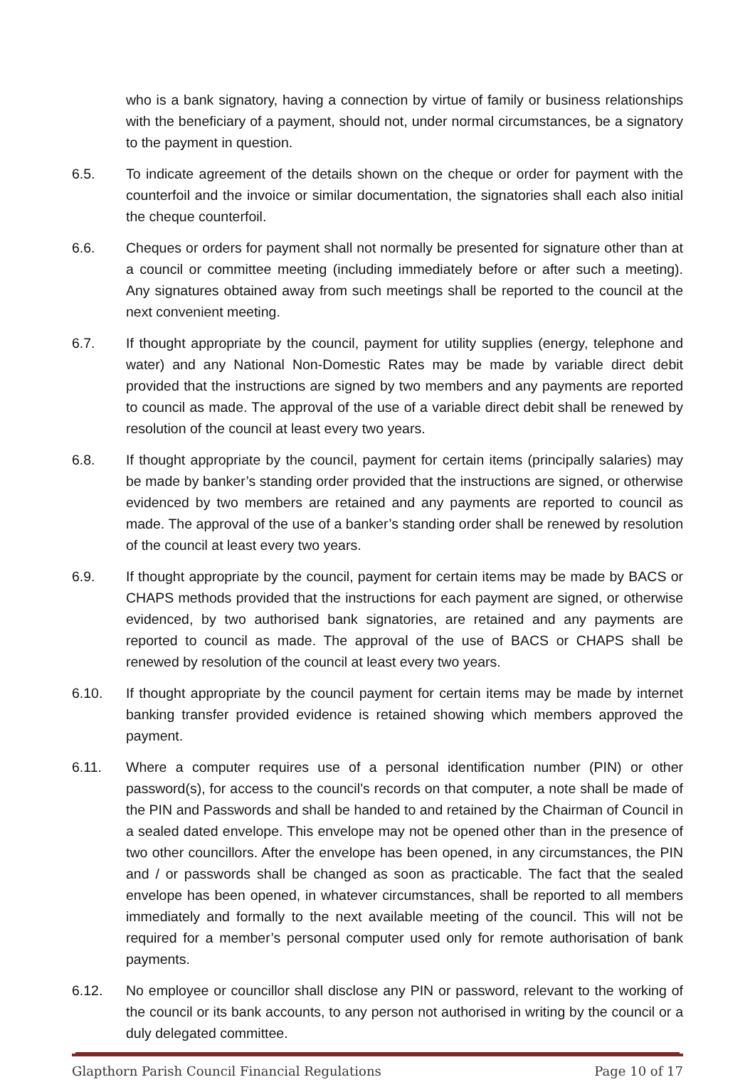who is a bank signatory, having a connection by virtue of family or business relationships with the beneficiary of a payment, should not, under normal circumstances, be a signatory to the payment in question.
6.5. To indicate agreement of the details shown on the cheque or order for payment with the counterfoil and the invoice or similar documentation, the signatories shall each also initial the cheque counterfoil.
6.6. Cheques or orders for payment shall not normally be presented for signature other than at a council or committee meeting (including immediately before or after such a meeting). Any signatures obtained away from such meetings shall be reported to the council at the next convenient meeting.
6.7. If thought appropriate by the council, payment for utility supplies (energy, telephone and water) and any National Non-Domestic Rates may be made by variable direct debit provided that the instructions are signed by two members and any payments are reported to council as made. The approval of the use of a variable direct debit shall be renewed by resolution of the council at least every two years.
6.8. If thought appropriate by the council, payment for certain items (principally salaries) may be made by banker’s standing order provided that the instructions are signed, or otherwise evidenced by two members are retained and any payments are reported to council as made. The approval of the use of a banker’s standing order shall be renewed by resolution of the council at least every two years.
6.9. If thought appropriate by the council, payment for certain items may be made by BACS or CHAPS methods provided that the instructions for each payment are signed, or otherwise evidenced, by two authorised bank signatories, are retained and any payments are reported to council as made. The approval of the use of BACS or CHAPS shall be renewed by resolution of the council at least every two years.
6.10. If thought appropriate by the council payment for certain items may be made by internet banking transfer provided evidence is retained showing which members approved the payment.
6.11. Where a computer requires use of a personal identification number (PIN) or other password(s), for access to the council’s records on that computer, a note shall be made of the PIN and Passwords and shall be handed to and retained by the Chairman of Council in a sealed dated envelope. This envelope may not be opened other than in the presence of two other councillors. After the envelope has been opened, in any circumstances, the PIN and / or passwords shall be changed as soon as practicable. The fact that the sealed envelope has been opened, in whatever circumstances, shall be reported to all members immediately and formally to the next available meeting of the council. This will not be required for a member’s personal computer used only for remote authorisation of bank payments.
6.12. No employee or councillor shall disclose any PIN or password, relevant to the working of the council or its bank accounts, to any person not authorised in writing by the council or a duly delegated committee.
Glapthorn Parish Council Financial Regulations Page 10 of 17